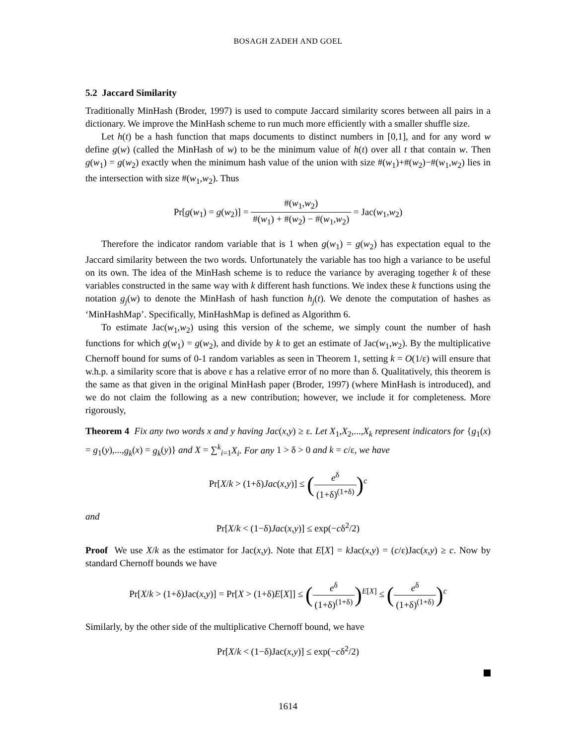BOSAGH ZADEH AND GOEL
5.2 Jaccard Similarity
Traditionally MinHash (Broder, 1997) is used to compute Jaccard similarity scores between all pairs in a dictionary. We improve the MinHash scheme to run much more efficiently with a smaller shuffle size.
Let h(t) be a hash function that maps documents to distinct numbers in [0,1], and for any word w define g(w) (called the MinHash of w) to be the minimum value of h(t) over all t that contain w. Then g(w<sub>1</sub>) = g(w<sub>2</sub>) exactly when the minimum hash value of the union with size #(w<sub>1</sub>)+#(w<sub>2</sub>)−#(w<sub>1</sub>,w<sub>2</sub>) lies in the intersection with size #(w<sub>1</sub>,w<sub>2</sub>). Thus
Pr[g(w<sub>1</sub>) = g(w<sub>2</sub>)] = #(w<sub>1</sub>,w<sub>2</sub>) #(w<sub>1</sub>) + #(w<sub>2</sub>) − #(w<sub>1</sub>,w<sub>2</sub>) = Jac(w<sub>1</sub>,w<sub>2</sub>)
Therefore the indicator random variable that is 1 when g(w<sub>1</sub>) = g(w<sub>2</sub>) has expectation equal to the Jaccard similarity between the two words. Unfortunately the variable has too high a variance to be useful on its own. The idea of the MinHash scheme is to reduce the variance by averaging together k of these variables constructed in the same way with k different hash functions. We index these k functions using the notation g<sub>j</sub>(w) to denote the MinHash of hash function h<sub>j</sub>(t). We denote the computation of hashes as ‘MinHashMap’. Specifically, MinHashMap is defined as Algorithm 6.
To estimate Jac(w<sub>1</sub>,w<sub>2</sub>) using this version of the scheme, we simply count the number of hash functions for which g(w<sub>1</sub>) = g(w<sub>2</sub>), and divide by k to get an estimate of Jac(w<sub>1</sub>,w<sub>2</sub>). By the multiplicative Chernoff bound for sums of 0-1 random variables as seen in Theorem 1, setting k = O(1/ε) will ensure that w.h.p. a similarity score that is above ε has a relative error of no more than δ. Qualitatively, this theorem is the same as that given in the original MinHash paper (Broder, 1997) (where MinHash is introduced), and we do not claim the following as a new contribution; however, we include it for completeness. More rigorously,
Theorem 4 Fix any two words x and y having Jac(x,y) ≥ ε. Let X<sub>1</sub>,X<sub>2</sub>,...,X<sub>k</sub> represent indicators for {g<sub>1</sub>(x) = g<sub>1</sub>(y),...,g<sub>k</sub>(x) = g<sub>k</sub>(y)} and X = ∑<sup>k</sup><sub>i=1</sub>X<sub>i</sub>. For any 1 > δ > 0 and k = c/ε, we have
Pr[X/k > (1+δ)Jac(x,y)] ≤ (e<sup>δ</sup> (1+δ)<sup>(1+δ)</sup>)<sup>c</sup>
and
Pr[X/k < (1−δ)Jac(x,y)] ≤ exp(−cδ<sup>2</sup>/2)
Proof We use X/k as the estimator for Jac(x,y). Note that E[X] = k Jac(x,y) = (c/ε)Jac(x,y) ≥ c. Now by standard Chernoff bounds we have
Pr[X/k > (1+δ)Jac(x,y)] = Pr[X > (1+δ)E[X]] ≤ (e<sup>δ</sup> (1+δ)<sup>(1+δ)</sup>)<sup>E[X]</sup> ≤ (e<sup>δ</sup> (1+δ)<sup>(1+δ)</sup>)<sup>c</sup>
Similarly, by the other side of the multiplicative Chernoff bound, we have
Pr[X/k < (1−δ)Jac(x,y)] ≤ exp(−cδ<sup>2</sup>/2)
1614